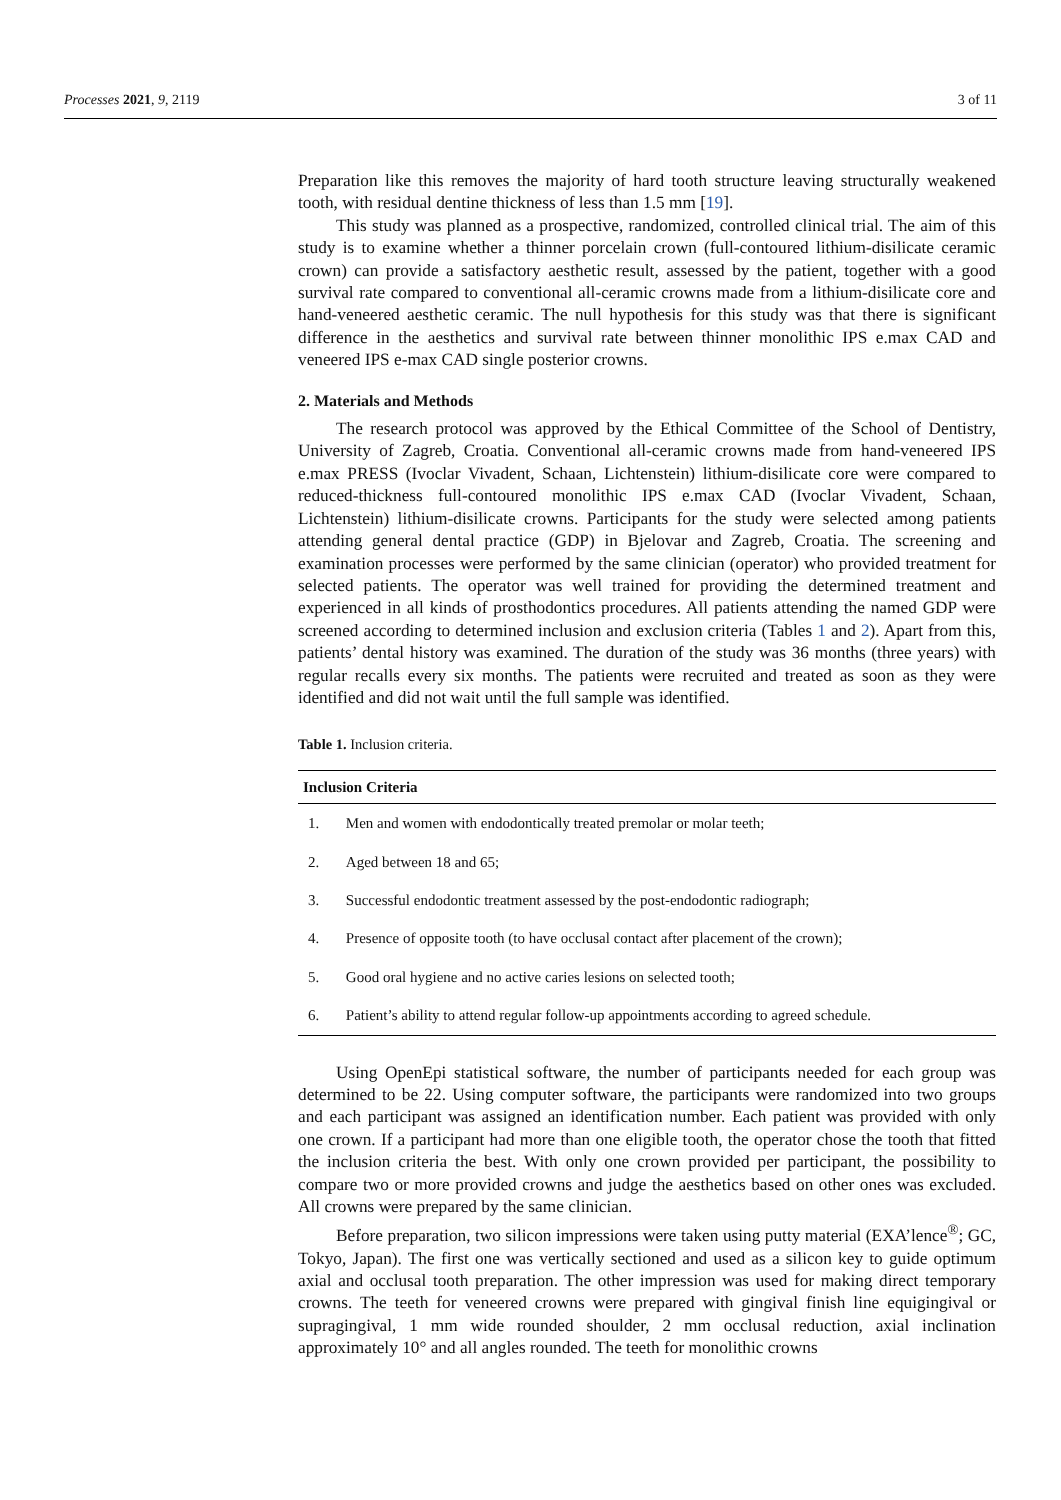Processes 2021, 9, 2119 3 of 11
Preparation like this removes the majority of hard tooth structure leaving structurally weakened tooth, with residual dentine thickness of less than 1.5 mm [19].
This study was planned as a prospective, randomized, controlled clinical trial. The aim of this study is to examine whether a thinner porcelain crown (full-contoured lithium-disilicate ceramic crown) can provide a satisfactory aesthetic result, assessed by the patient, together with a good survival rate compared to conventional all-ceramic crowns made from a lithium-disilicate core and hand-veneered aesthetic ceramic. The null hypothesis for this study was that there is significant difference in the aesthetics and survival rate between thinner monolithic IPS e.max CAD and veneered IPS e-max CAD single posterior crowns.
2. Materials and Methods
The research protocol was approved by the Ethical Committee of the School of Dentistry, University of Zagreb, Croatia. Conventional all-ceramic crowns made from hand-veneered IPS e.max PRESS (Ivoclar Vivadent, Schaan, Lichtenstein) lithium-disilicate core were compared to reduced-thickness full-contoured monolithic IPS e.max CAD (Ivoclar Vivadent, Schaan, Lichtenstein) lithium-disilicate crowns. Participants for the study were selected among patients attending general dental practice (GDP) in Bjelovar and Zagreb, Croatia. The screening and examination processes were performed by the same clinician (operator) who provided treatment for selected patients. The operator was well trained for providing the determined treatment and experienced in all kinds of prosthodontics procedures. All patients attending the named GDP were screened according to determined inclusion and exclusion criteria (Tables 1 and 2). Apart from this, patients’ dental history was examined. The duration of the study was 36 months (three years) with regular recalls every six months. The patients were recruited and treated as soon as they were identified and did not wait until the full sample was identified.
Table 1. Inclusion criteria.
| Inclusion Criteria | |
| --- | --- |
| 1. | Men and women with endodontically treated premolar or molar teeth; |
| 2. | Aged between 18 and 65; |
| 3. | Successful endodontic treatment assessed by the post-endodontic radiograph; |
| 4. | Presence of opposite tooth (to have occlusal contact after placement of the crown); |
| 5. | Good oral hygiene and no active caries lesions on selected tooth; |
| 6. | Patient’s ability to attend regular follow-up appointments according to agreed schedule. |
Using OpenEpi statistical software, the number of participants needed for each group was determined to be 22. Using computer software, the participants were randomized into two groups and each participant was assigned an identification number. Each patient was provided with only one crown. If a participant had more than one eligible tooth, the operator chose the tooth that fitted the inclusion criteria the best. With only one crown provided per participant, the possibility to compare two or more provided crowns and judge the aesthetics based on other ones was excluded. All crowns were prepared by the same clinician.
Before preparation, two silicon impressions were taken using putty material (EXA’lence<sup>®</sup>; GC, Tokyo, Japan). The first one was vertically sectioned and used as a silicon key to guide optimum axial and occlusal tooth preparation. The other impression was used for making direct temporary crowns. The teeth for veneered crowns were prepared with gingival finish line equigingival or supragingival, 1 mm wide rounded shoulder, 2 mm occlusal reduction, axial inclination approximately 10° and all angles rounded. The teeth for monolithic crowns